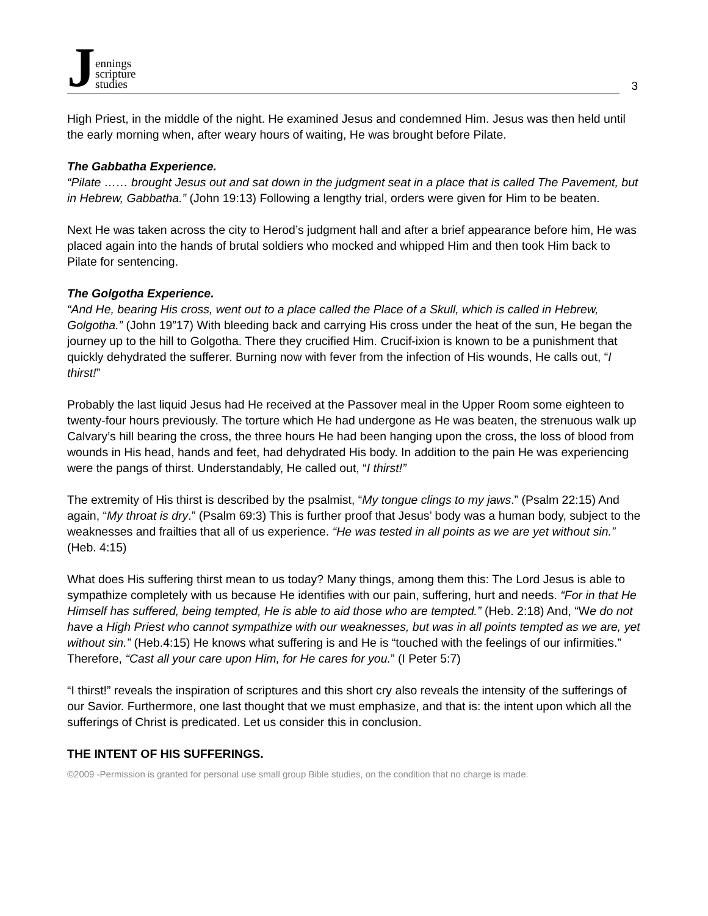Jennings
scripture
studies
3
High Priest, in the middle of the night. He examined Jesus and condemned Him. Jesus was then held until the early morning when, after weary hours of waiting, He was brought before Pilate.
The Gabbatha Experience.
“Pilate …… brought Jesus out and sat down in the judgment seat in a place that is called The Pavement, but in Hebrew, Gabbatha.” (John 19:13) Following a lengthy trial, orders were given for Him to be beaten.
Next He was taken across the city to Herod’s judgment hall and after a brief appearance before him, He was placed again into the hands of brutal soldiers who mocked and whipped Him and then took Him back to Pilate for sentencing.
The Golgotha Experience.
“And He, bearing His cross, went out to a place called the Place of a Skull, which is called in Hebrew, Golgotha.” (John 19”17) With bleeding back and carrying His cross under the heat of the sun, He began the journey up to the hill to Golgotha. There they crucified Him. Crucif-ixion is known to be a punishment that quickly dehydrated the sufferer. Burning now with fever from the infection of His wounds, He calls out, “I thirst!”
Probably the last liquid Jesus had He received at the Passover meal in the Upper Room some eighteen to twenty-four hours previously. The torture which He had undergone as He was beaten, the strenuous walk up Calvary’s hill bearing the cross, the three hours He had been hanging upon the cross, the loss of blood from wounds in His head, hands and feet, had dehydrated His body. In addition to the pain He was experiencing were the pangs of thirst. Understandably, He called out, “I thirst!”
The extremity of His thirst is described by the psalmist, “My tongue clings to my jaws.” (Psalm 22:15) And again, “My throat is dry.” (Psalm 69:3) This is further proof that Jesus’ body was a human body, subject to the weaknesses and frailties that all of us experience. “He was tested in all points as we are yet without sin.” (Heb. 4:15)
What does His suffering thirst mean to us today? Many things, among them this: The Lord Jesus is able to sympathize completely with us because He identifies with our pain, suffering, hurt and needs. “For in that He Himself has suffered, being tempted, He is able to aid those who are tempted.” (Heb. 2:18) And, “We do not have a High Priest who cannot sympathize with our weaknesses, but was in all points tempted as we are, yet without sin.” (Heb.4:15) He knows what suffering is and He is “touched with the feelings of our infirmities.” Therefore, “Cast all your care upon Him, for He cares for you.” (I Peter 5:7)
“I thirst!” reveals the inspiration of scriptures and this short cry also reveals the intensity of the sufferings of our Savior. Furthermore, one last thought that we must emphasize, and that is: the intent upon which all the sufferings of Christ is predicated. Let us consider this in conclusion.
THE INTENT OF HIS SUFFERINGS.
©2009 -Permission is granted for personal use small group Bible studies, on the condition that no charge is made.